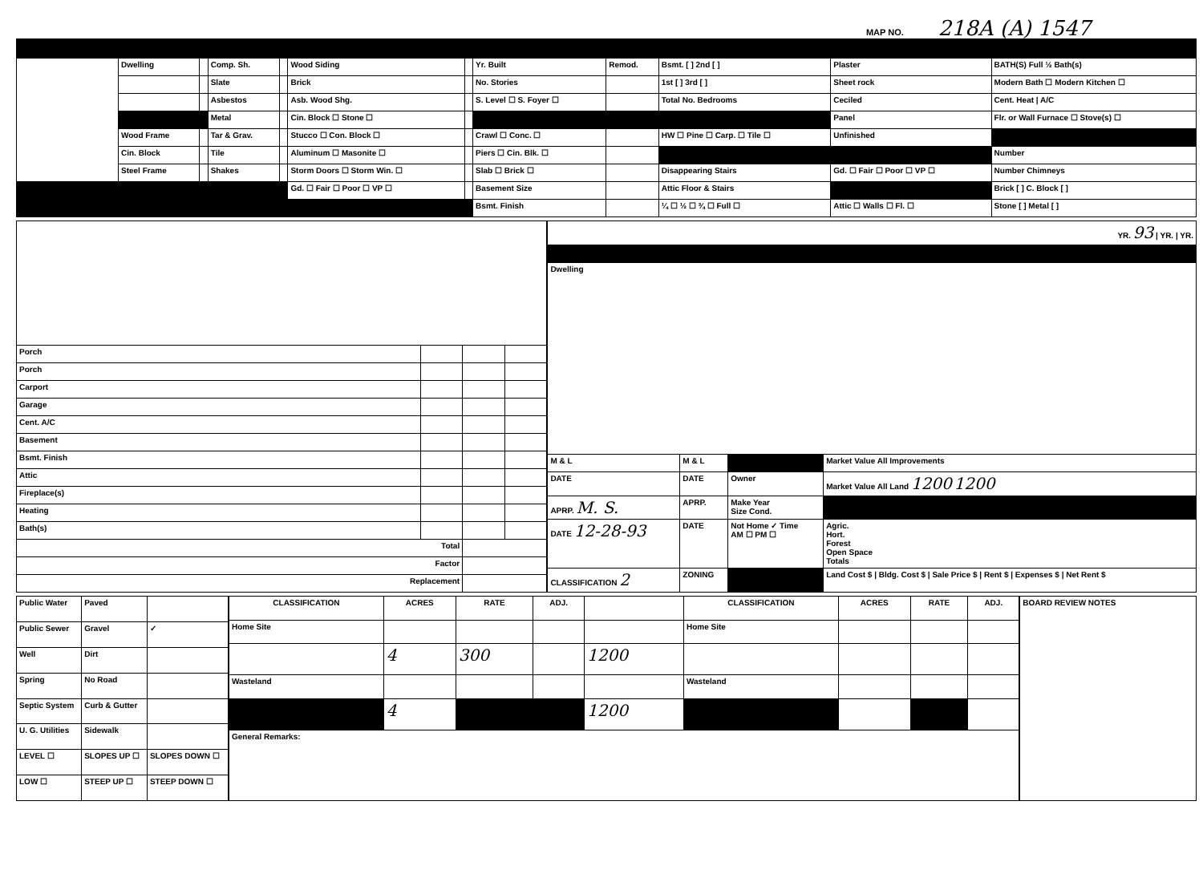MAP NO. 218A (A) 1547
| | Dwelling | | Comp. Sh. | | Wood Siding | | Yr. Built | Remod. | Bsmt. [ ] 2nd [ ] | Plaster | BATH(S) Full ½ Bath(s) |
| | | | Slate | | Brick | | No. Stories | | 1st [ ] 3rd [ ] | Sheet rock | Modern Bath ☐ Modern Kitchen ☐ |
| | | | Asbestos | | Asb. Wood Shg. | | S. Level ☐ S. Foyer ☐ | | Total No. Bedrooms | Ceciled | Cent. Heat / A/C |
| | | | Metal | | Cin. Block ☐ Stone ☐ | | | | | Panel | Flr. or Wall Furnace ☐ Stove(s) ☐ |
| | Wood Frame | | Tar & Grav. | | Stucco ☐ Con. Block ☐ | | Crawl ☐ Conc. ☐ | | HW ☐ Pine ☐ Carp. ☐ Tile ☐ | Unfinished | |
| | Cin. Block | | Tile | | Aluminum ☐ Masonite ☐ | | Piers ☐ Cin. Blk. ☐ | | | | Number |
| | Steel Frame | | Shakes | | Storm Doors ☐ Storm Win. ☐ | | Slab ☐ Brick ☐ | | Disappearing Stairs | Gd. ☐ Fair ☐ Poor ☐ VP ☐ | Number Chimneys |
| | | | | | Gd. ☐ Fair ☐ Poor ☐ VP ☐ | | Basement Size | | Attic Floor & Stairs | | Brick [ ] C. Block [ ] |
| | | | | | | | Bsmt. Finish | | ¼ ☐ ½ ☐ ¾ ☐ Full ☐ | Attic ☐ Walls ☐ Fl. ☐ | Stone [ ] Metal [ ] |
| Porch | | | |
| Porch | | | |
| Carport | | | |
| Garage | | | |
| Cent. A/C | | | |
| Basement | | | |
| Bsmt. Finish | | | |
| Attic | | | |
| Fireplace(s) | | | |
| Heating | | | |
| Bath(s) | | | |
| Total | | | |
| Factor | | | |
| Replacement | | | |
| YR. 93 / YR. / YR. | | | |
| Dwelling | | | |
| M & L | M & L | | Market Value All Improvements |
| DATE | DATE | Owner | Market Value All Land 1200 1200 |
| APRP. M. S. | APRP. | Make Year Size Cond. | |
| DATE 12-28-93 | DATE | Not Home ✓ Time AM ☐ PM ☐ | Agric. Hort. Forest Open Space Totals |
| CLASSIFICATION 2 | ZONING | | Land Cost $ / Bldg. Cost $ / Sale Price $ / Rent $ / Expenses $ / Net Rent $ |
| Public Water | Paved | |
| Public Sewer | Gravel | ✓ |
| Well | Dirt | |
| Spring | No Road | |
| Septic System | Curb & Gutter | |
| U. G. Utilities | Sidewalk | |
| LEVEL ☐ | SLOPES UP ☐ | SLOPES DOWN ☐ |
| LOW ☐ | STEEP UP ☐ | STEEP DOWN ☐ |
| CLASSIFICATION | ACRES | RATE | ADJ. | | CLASSIFICATION | ACRES | RATE | ADJ. |
| --- | --- | --- | --- | --- | --- | --- | --- | --- |
| Home Site | | | | | Home Site | | | |
| | 4 | 300 | | 1200 | | | | |
| Wasteland | | | | | Wasteland | | | |
| | 4 | | | 1200 | | | | |
| General Remarks: | | | | | | | | |
| BOARD REVIEW NOTES |